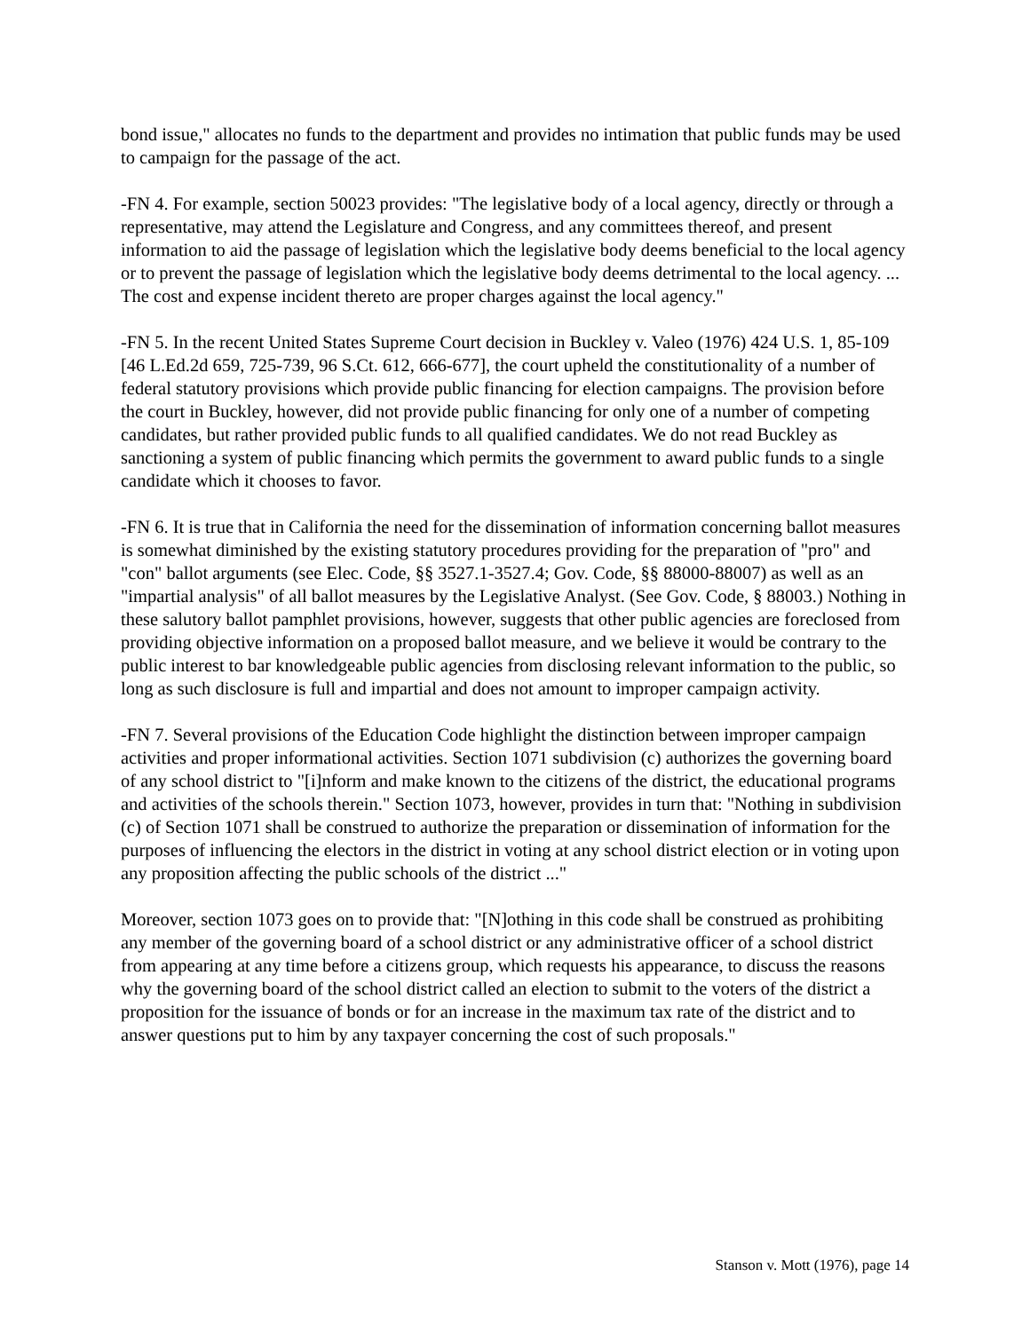bond issue," allocates no funds to the department and provides no intimation that public funds may be used to campaign for the passage of the act.
-FN 4. For example, section 50023 provides: "The legislative body of a local agency, directly or through a representative, may attend the Legislature and Congress, and any committees thereof, and present information to aid the passage of legislation which the legislative body deems beneficial to the local agency or to prevent the passage of legislation which the legislative body deems detrimental to the local agency. ... The cost and expense incident thereto are proper charges against the local agency."
-FN 5. In the recent United States Supreme Court decision in Buckley v. Valeo (1976) 424 U.S. 1, 85-109 [46 L.Ed.2d 659, 725-739, 96 S.Ct. 612, 666-677], the court upheld the constitutionality of a number of federal statutory provisions which provide public financing for election campaigns. The provision before the court in Buckley, however, did not provide public financing for only one of a number of competing candidates, but rather provided public funds to all qualified candidates. We do not read Buckley as sanctioning a system of public financing which permits the government to award public funds to a single candidate which it chooses to favor.
-FN 6. It is true that in California the need for the dissemination of information concerning ballot measures is somewhat diminished by the existing statutory procedures providing for the preparation of "pro" and "con" ballot arguments (see Elec. Code, §§ 3527.1-3527.4; Gov. Code, §§ 88000-88007) as well as an "impartial analysis" of all ballot measures by the Legislative Analyst. (See Gov. Code, § 88003.) Nothing in these salutory ballot pamphlet provisions, however, suggests that other public agencies are foreclosed from providing objective information on a proposed ballot measure, and we believe it would be contrary to the public interest to bar knowledgeable public agencies from disclosing relevant information to the public, so long as such disclosure is full and impartial and does not amount to improper campaign activity.
-FN 7. Several provisions of the Education Code highlight the distinction between improper campaign activities and proper informational activities. Section 1071 subdivision (c) authorizes the governing board of any school district to "[i]nform and make known to the citizens of the district, the educational programs and activities of the schools therein." Section 1073, however, provides in turn that: "Nothing in subdivision (c) of Section 1071 shall be construed to authorize the preparation or dissemination of information for the purposes of influencing the electors in the district in voting at any school district election or in voting upon any proposition affecting the public schools of the district ..."
Moreover, section 1073 goes on to provide that: "[N]othing in this code shall be construed as prohibiting any member of the governing board of a school district or any administrative officer of a school district from appearing at any time before a citizens group, which requests his appearance, to discuss the reasons why the governing board of the school district called an election to submit to the voters of the district a proposition for the issuance of bonds or for an increase in the maximum tax rate of the district and to answer questions put to him by any taxpayer concerning the cost of such proposals."
Stanson v. Mott (1976), page 14